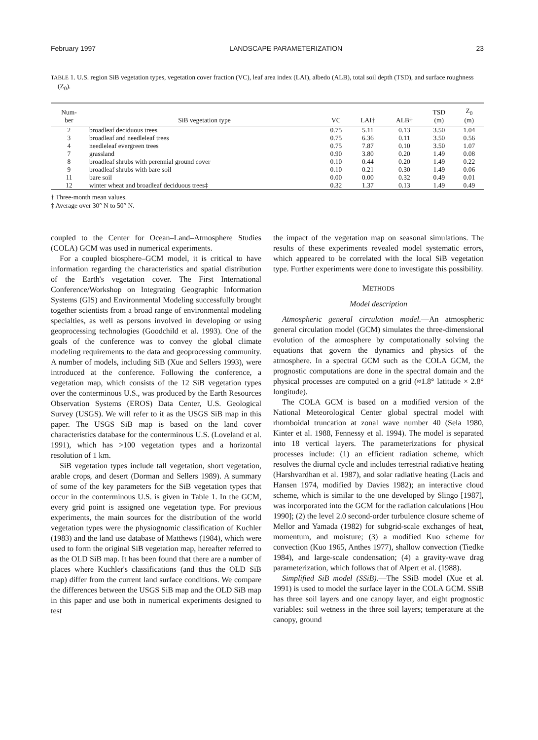February 1997 LANDSCAPE PARAMETERIZATION 23
TABLE 1. U.S. region SiB vegetation types, vegetation cover fraction (VC), leaf area index (LAI), albedo (ALB), total soil depth (TSD), and surface roughness (Z<sub>0</sub>).
| Num- ber | SiB vegetation type | VC | LAI† | ALB† | TSD (m) | Z<sub>0</sub> (m) |
| --- | --- | --- | --- | --- | --- | --- |
| 2 | broadleaf deciduous trees | 0.75 | 5.11 | 0.13 | 3.50 | 1.04 |
| 3 | broadleaf and needleleaf trees | 0.75 | 6.36 | 0.11 | 3.50 | 0.56 |
| 4 | needleleaf evergreen trees | 0.75 | 7.87 | 0.10 | 3.50 | 1.07 |
| 7 | grassland | 0.90 | 3.80 | 0.20 | 1.49 | 0.08 |
| 8 | broadleaf shrubs with perennial ground cover | 0.10 | 0.44 | 0.20 | 1.49 | 0.22 |
| 9 | broadleaf shrubs with bare soil | 0.10 | 0.21 | 0.30 | 1.49 | 0.06 |
| 11 | bare soil | 0.00 | 0.00 | 0.32 | 0.49 | 0.01 |
| 12 | winter wheat and broadleaf deciduous trees‡ | 0.32 | 1.37 | 0.13 | 1.49 | 0.49 |
† Three-month mean values.
‡ Average over 30° N to 50° N.
coupled to the Center for Ocean–Land–Atmosphere Studies (COLA) GCM was used in numerical experiments.
For a coupled biosphere–GCM model, it is critical to have information regarding the characteristics and spatial distribution of the Earth's vegetation cover. The First International Conference/Workshop on Integrating Geographic Information Systems (GIS) and Environmental Modeling successfully brought together scientists from a broad range of environmental modeling specialties, as well as persons involved in developing or using geoprocessing technologies (Goodchild et al. 1993). One of the goals of the conference was to convey the global climate modeling requirements to the data and geoprocessing community. A number of models, including SiB (Xue and Sellers 1993), were introduced at the conference. Following the conference, a vegetation map, which consists of the 12 SiB vegetation types over the conterminous U.S., was produced by the Earth Resources Observation Systems (EROS) Data Center, U.S. Geological Survey (USGS). We will refer to it as the USGS SiB map in this paper. The USGS SiB map is based on the land cover characteristics database for the conterminous U.S. (Loveland et al. 1991), which has >100 vegetation types and a horizontal resolution of 1 km.
SiB vegetation types include tall vegetation, short vegetation, arable crops, and desert (Dorman and Sellers 1989). A summary of some of the key parameters for the SiB vegetation types that occur in the conterminous U.S. is given in Table 1. In the GCM, every grid point is assigned one vegetation type. For previous experiments, the main sources for the distribution of the world vegetation types were the physiognomic classification of Kuchler (1983) and the land use database of Matthews (1984), which were used to form the original SiB vegetation map, hereafter referred to as the OLD SiB map. It has been found that there are a number of places where Kuchler's classifications (and thus the OLD SiB map) differ from the current land surface conditions. We compare the differences between the USGS SiB map and the OLD SiB map in this paper and use both in numerical experiments designed to test
the impact of the vegetation map on seasonal simulations. The results of these experiments revealed model systematic errors, which appeared to be correlated with the local SiB vegetation type. Further experiments were done to investigate this possibility.
METHODS
Model description
Atmospheric general circulation model.—An atmospheric general circulation model (GCM) simulates the three-dimensional evolution of the atmosphere by computationally solving the equations that govern the dynamics and physics of the atmosphere. In a spectral GCM such as the COLA GCM, the prognostic computations are done in the spectral domain and the physical processes are computed on a grid (≈1.8° latitude × 2.8° longitude).
The COLA GCM is based on a modified version of the National Meteorological Center global spectral model with rhomboidal truncation at zonal wave number 40 (Sela 1980, Kinter et al. 1988, Fennessy et al. 1994). The model is separated into 18 vertical layers. The parameterizations for physical processes include: (1) an efficient radiation scheme, which resolves the diurnal cycle and includes terrestrial radiative heating (Harshvardhan et al. 1987), and solar radiative heating (Lacis and Hansen 1974, modified by Davies 1982); an interactive cloud scheme, which is similar to the one developed by Slingo [1987], was incorporated into the GCM for the radiation calculations [Hou 1990]; (2) the level 2.0 second-order turbulence closure scheme of Mellor and Yamada (1982) for subgrid-scale exchanges of heat, momentum, and moisture; (3) a modified Kuo scheme for convection (Kuo 1965, Anthes 1977), shallow convection (Tiedke 1984), and large-scale condensation; (4) a gravity-wave drag parameterization, which follows that of Alpert et al. (1988).
Simplified SiB model (SSiB).—The SSiB model (Xue et al. 1991) is used to model the surface layer in the COLA GCM. SSiB has three soil layers and one canopy layer, and eight prognostic variables: soil wetness in the three soil layers; temperature at the canopy, ground